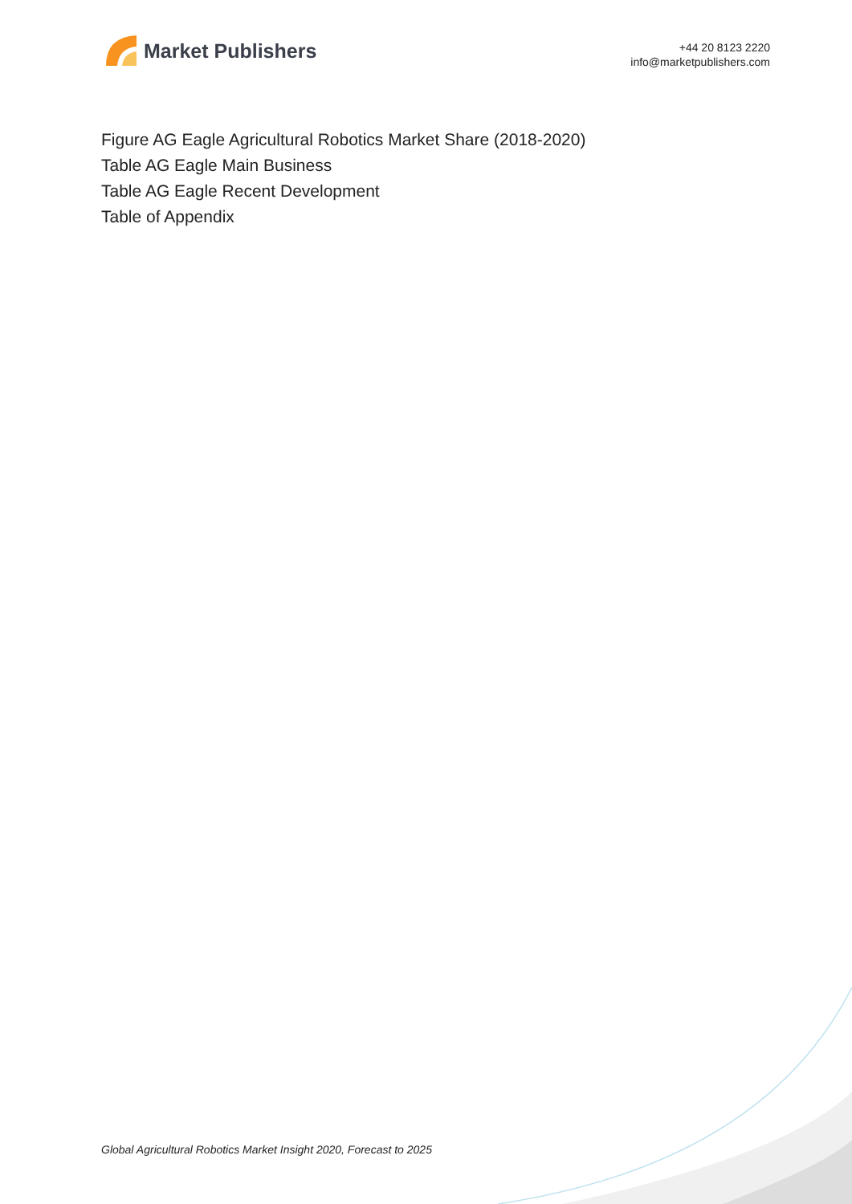Market Publishers
+44 20 8123 2220
info@marketpublishers.com
Figure AG Eagle Agricultural Robotics Market Share (2018-2020)
Table AG Eagle Main Business
Table AG Eagle Recent Development
Table of Appendix
Global Agricultural Robotics Market Insight 2020, Forecast to 2025